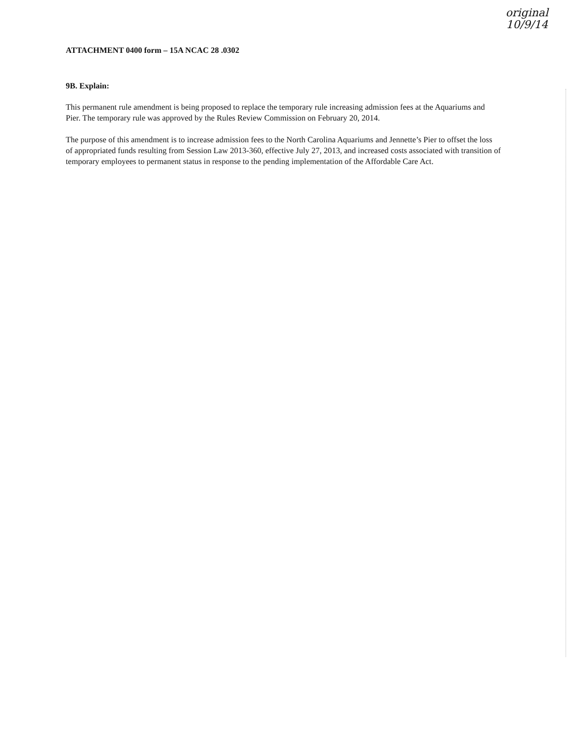original
10/9/14
ATTACHMENT 0400 form – 15A NCAC 28 .0302
9B. Explain:
This permanent rule amendment is being proposed to replace the temporary rule increasing admission fees at the Aquariums and Pier. The temporary rule was approved by the Rules Review Commission on February 20, 2014.
The purpose of this amendment is to increase admission fees to the North Carolina Aquariums and Jennette’s Pier to offset the loss of appropriated funds resulting from Session Law 2013-360, effective July 27, 2013, and increased costs associated with transition of temporary employees to permanent status in response to the pending implementation of the Affordable Care Act.